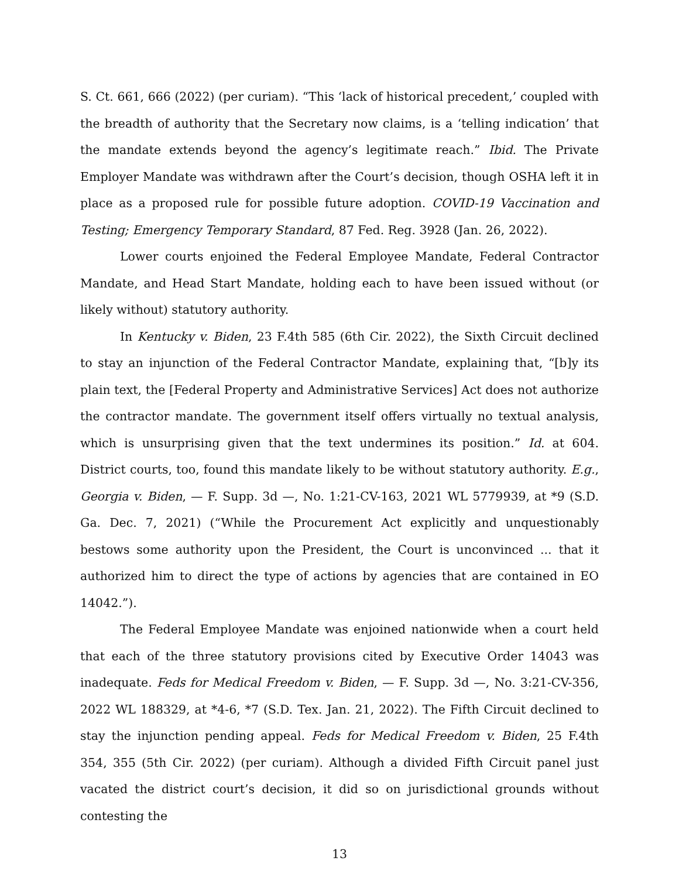S. Ct. 661, 666 (2022) (per curiam). “This ‘lack of historical precedent,’ coupled with the breadth of authority that the Secretary now claims, is a ‘telling indication’ that the mandate extends beyond the agency’s legitimate reach.” Ibid. The Private Employer Mandate was withdrawn after the Court’s decision, though OSHA left it in place as a proposed rule for possible future adoption. COVID-19 Vaccination and Testing; Emergency Temporary Standard, 87 Fed. Reg. 3928 (Jan. 26, 2022).
Lower courts enjoined the Federal Employee Mandate, Federal Contractor Mandate, and Head Start Mandate, holding each to have been issued without (or likely without) statutory authority.
In Kentucky v. Biden, 23 F.4th 585 (6th Cir. 2022), the Sixth Circuit declined to stay an injunction of the Federal Contractor Mandate, explaining that, “[b]y its plain text, the [Federal Property and Administrative Services] Act does not authorize the contractor mandate. The government itself offers virtually no textual analysis, which is unsurprising given that the text undermines its position.” Id. at 604. District courts, too, found this mandate likely to be without statutory authority. E.g., Georgia v. Biden, — F. Supp. 3d —, No. 1:21-CV-163, 2021 WL 5779939, at *9 (S.D. Ga. Dec. 7, 2021) (“While the Procurement Act explicitly and unquestionably bestows some authority upon the President, the Court is unconvinced ... that it authorized him to direct the type of actions by agencies that are contained in EO 14042.”).
The Federal Employee Mandate was enjoined nationwide when a court held that each of the three statutory provisions cited by Executive Order 14043 was inadequate. Feds for Medical Freedom v. Biden, — F. Supp. 3d —, No. 3:21-CV-356, 2022 WL 188329, at *4-6, *7 (S.D. Tex. Jan. 21, 2022). The Fifth Circuit declined to stay the injunction pending appeal. Feds for Medical Freedom v. Biden, 25 F.4th 354, 355 (5th Cir. 2022) (per curiam). Although a divided Fifth Circuit panel just vacated the district court’s decision, it did so on jurisdictional grounds without contesting the
13